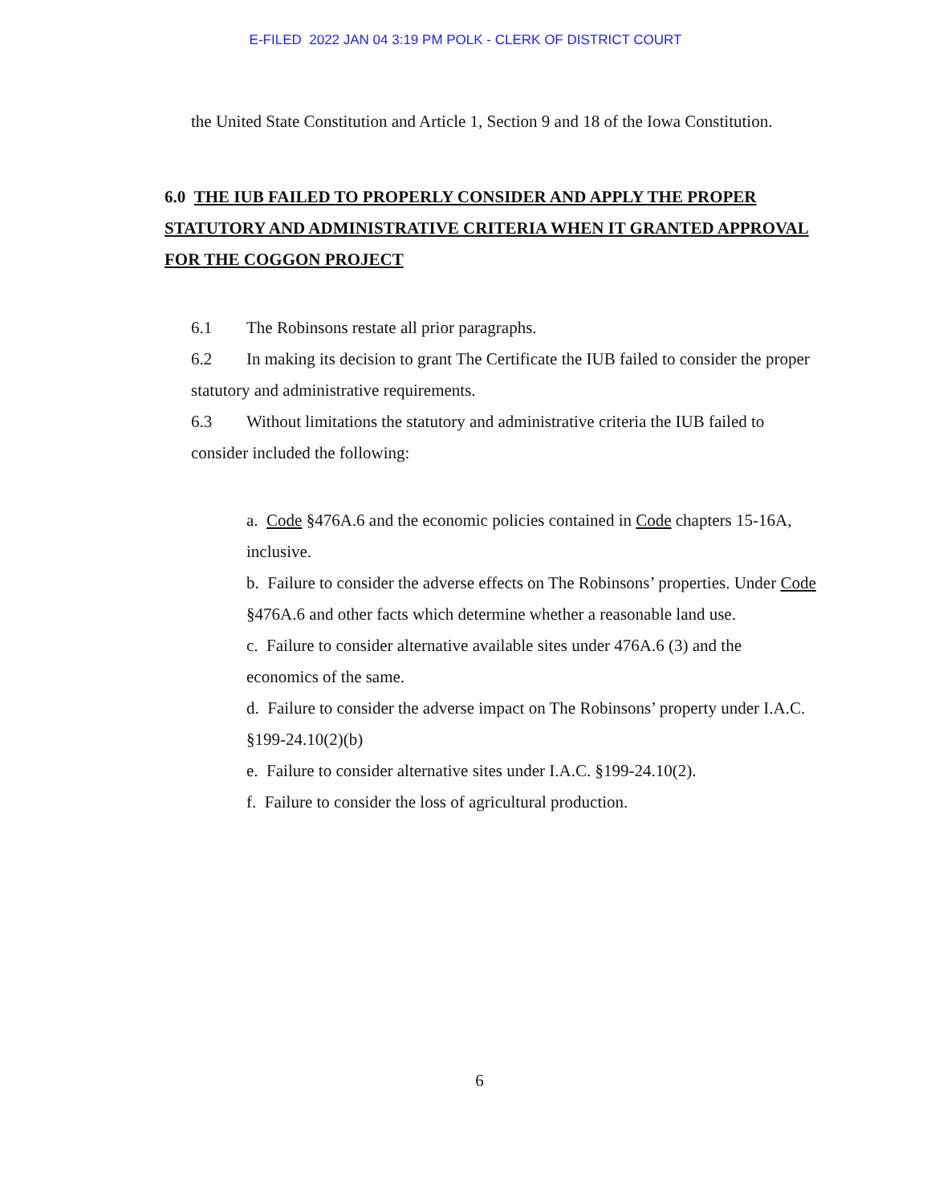E-FILED 2022 JAN 04 3:19 PM POLK - CLERK OF DISTRICT COURT
the United State Constitution and Article 1, Section 9 and 18 of the Iowa Constitution.
6.0 THE IUB FAILED TO PROPERLY CONSIDER AND APPLY THE PROPER STATUTORY AND ADMINISTRATIVE CRITERIA WHEN IT GRANTED APPROVAL FOR THE COGGON PROJECT
6.1 The Robinsons restate all prior paragraphs.
6.2 In making its decision to grant The Certificate the IUB failed to consider the proper statutory and administrative requirements.
6.3 Without limitations the statutory and administrative criteria the IUB failed to consider included the following:
a. Code §476A.6 and the economic policies contained in Code chapters 15-16A, inclusive.
b. Failure to consider the adverse effects on The Robinsons’ properties. Under Code §476A.6 and other facts which determine whether a reasonable land use.
c. Failure to consider alternative available sites under 476A.6 (3) and the economics of the same.
d. Failure to consider the adverse impact on The Robinsons’ property under I.A.C. §199-24.10(2)(b)
e. Failure to consider alternative sites under I.A.C. §199-24.10(2).
f. Failure to consider the loss of agricultural production.
6